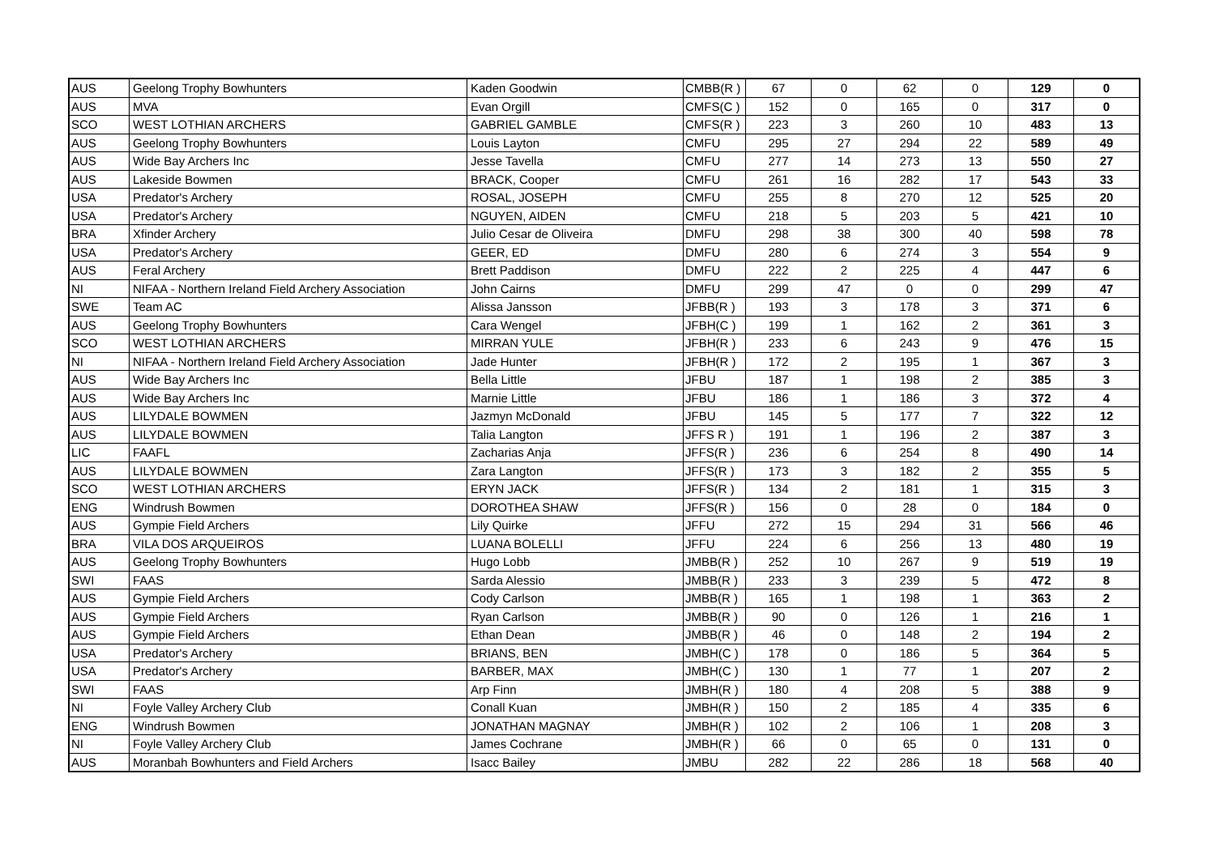| AUS | Geelong Trophy Bowhunters | Kaden Goodwin | CMBB(R ) | 67 | 0 | 62 | 0 | 129 | 0 |
| AUS | MVA | Evan Orgill | CMFS(C ) | 152 | 0 | 165 | 0 | 317 | 0 |
| SCO | WEST LOTHIAN ARCHERS | GABRIEL GAMBLE | CMFS(R ) | 223 | 3 | 260 | 10 | 483 | 13 |
| AUS | Geelong Trophy Bowhunters | Louis Layton | CMFU | 295 | 27 | 294 | 22 | 589 | 49 |
| AUS | Wide Bay Archers Inc | Jesse Tavella | CMFU | 277 | 14 | 273 | 13 | 550 | 27 |
| AUS | Lakeside Bowmen | BRACK, Cooper | CMFU | 261 | 16 | 282 | 17 | 543 | 33 |
| USA | Predator's Archery | ROSAL, JOSEPH | CMFU | 255 | 8 | 270 | 12 | 525 | 20 |
| USA | Predator's Archery | NGUYEN, AIDEN | CMFU | 218 | 5 | 203 | 5 | 421 | 10 |
| BRA | Xfinder Archery | Julio Cesar de Oliveira | DMFU | 298 | 38 | 300 | 40 | 598 | 78 |
| USA | Predator's Archery | GEER, ED | DMFU | 280 | 6 | 274 | 3 | 554 | 9 |
| AUS | Feral Archery | Brett Paddison | DMFU | 222 | 2 | 225 | 4 | 447 | 6 |
| NI | NIFAA - Northern Ireland Field Archery Association | John Cairns | DMFU | 299 | 47 | 0 | 0 | 299 | 47 |
| SWE | Team AC | Alissa Jansson | JFBB(R ) | 193 | 3 | 178 | 3 | 371 | 6 |
| AUS | Geelong Trophy Bowhunters | Cara Wengel | JFBH(C ) | 199 | 1 | 162 | 2 | 361 | 3 |
| SCO | WEST LOTHIAN ARCHERS | MIRRAN YULE | JFBH(R ) | 233 | 6 | 243 | 9 | 476 | 15 |
| NI | NIFAA - Northern Ireland Field Archery Association | Jade Hunter | JFBH(R ) | 172 | 2 | 195 | 1 | 367 | 3 |
| AUS | Wide Bay Archers Inc | Bella Little | JFBU | 187 | 1 | 198 | 2 | 385 | 3 |
| AUS | Wide Bay Archers Inc | Marnie Little | JFBU | 186 | 1 | 186 | 3 | 372 | 4 |
| AUS | LILYDALE BOWMEN | Jazmyn McDonald | JFBU | 145 | 5 | 177 | 7 | 322 | 12 |
| AUS | LILYDALE BOWMEN | Talia Langton | JFFS R ) | 191 | 1 | 196 | 2 | 387 | 3 |
| LIC | FAAFL | Zacharias Anja | JFFS(R ) | 236 | 6 | 254 | 8 | 490 | 14 |
| AUS | LILYDALE BOWMEN | Zara Langton | JFFS(R ) | 173 | 3 | 182 | 2 | 355 | 5 |
| SCO | WEST LOTHIAN ARCHERS | ERYN JACK | JFFS(R ) | 134 | 2 | 181 | 1 | 315 | 3 |
| ENG | Windrush Bowmen | DOROTHEA SHAW | JFFS(R ) | 156 | 0 | 28 | 0 | 184 | 0 |
| AUS | Gympie Field Archers | Lily Quirke | JFFU | 272 | 15 | 294 | 31 | 566 | 46 |
| BRA | VILA DOS ARQUEIROS | LUANA BOLELLI | JFFU | 224 | 6 | 256 | 13 | 480 | 19 |
| AUS | Geelong Trophy Bowhunters | Hugo Lobb | JMBB(R ) | 252 | 10 | 267 | 9 | 519 | 19 |
| SWI | FAAS | Sarda Alessio | JMBB(R ) | 233 | 3 | 239 | 5 | 472 | 8 |
| AUS | Gympie Field Archers | Cody Carlson | JMBB(R ) | 165 | 1 | 198 | 1 | 363 | 2 |
| AUS | Gympie Field Archers | Ryan Carlson | JMBB(R ) | 90 | 0 | 126 | 1 | 216 | 1 |
| AUS | Gympie Field Archers | Ethan Dean | JMBB(R ) | 46 | 0 | 148 | 2 | 194 | 2 |
| USA | Predator's Archery | BRIANS, BEN | JMBH(C ) | 178 | 0 | 186 | 5 | 364 | 5 |
| USA | Predator's Archery | BARBER, MAX | JMBH(C ) | 130 | 1 | 77 | 1 | 207 | 2 |
| SWI | FAAS | Arp Finn | JMBH(R ) | 180 | 4 | 208 | 5 | 388 | 9 |
| NI | Foyle Valley Archery Club | Conall Kuan | JMBH(R ) | 150 | 2 | 185 | 4 | 335 | 6 |
| ENG | Windrush Bowmen | JONATHAN MAGNAY | JMBH(R ) | 102 | 2 | 106 | 1 | 208 | 3 |
| NI | Foyle Valley Archery Club | James Cochrane | JMBH(R ) | 66 | 0 | 65 | 0 | 131 | 0 |
| AUS | Moranbah Bowhunters and Field Archers | Isacc Bailey | JMBU | 282 | 22 | 286 | 18 | 568 | 40 |